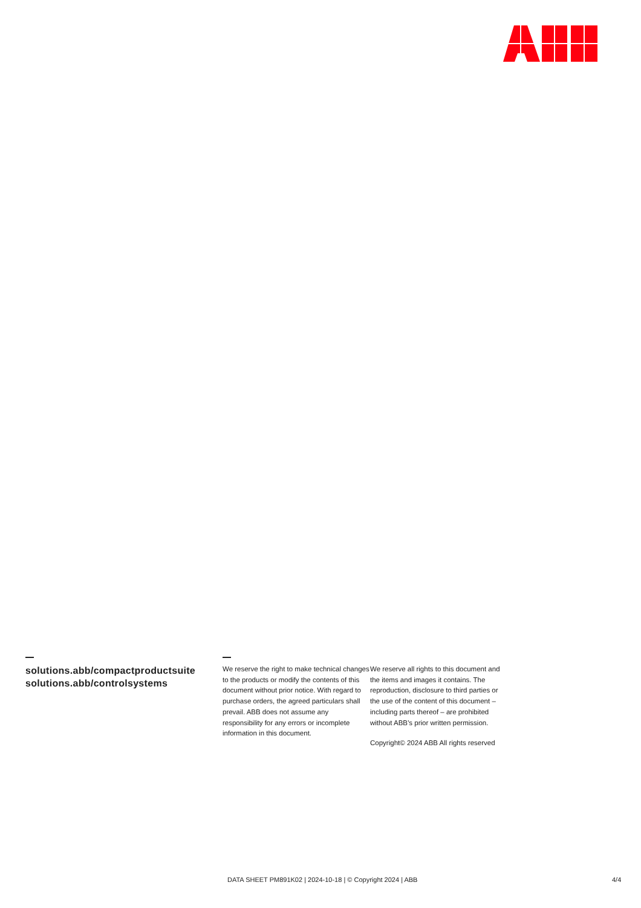solutions.abb/compactproductsuite
solutions.abb/controlsystems
We reserve the right to make technical changes to the products or modify the contents of this document without prior notice. With regard to purchase orders, the agreed particulars shall prevail. ABB does not assume any responsibility for any errors or incomplete information in this document.
We reserve all rights to this document and the items and images it contains. The reproduction, disclosure to third parties or the use of the content of this document – including parts thereof – are prohibited without ABB’s prior written permission.
Copyright© 2024 ABB All rights reserved
DATA SHEET PM891K02 | 2024-10-18 | © Copyright 2024 | ABB 4/4